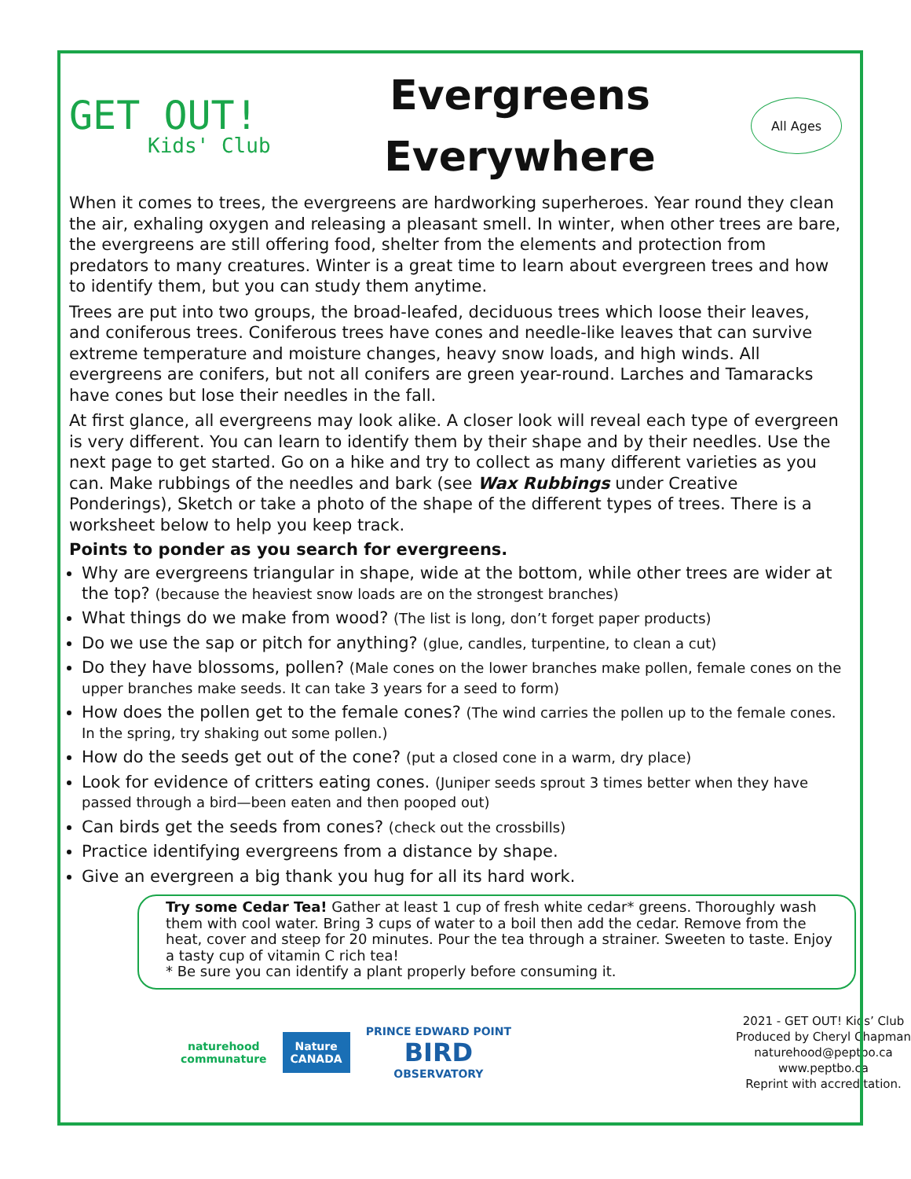GET OUT!
Kids' Club
Evergreens
Everywhere
All Ages
When it comes to trees, the evergreens are hardworking superheroes. Year round they clean the air, exhaling oxygen and releasing a pleasant smell. In winter, when other trees are bare, the evergreens are still offering food, shelter from the elements and protection from predators to many creatures. Winter is a great time to learn about evergreen trees and how to identify them, but you can study them anytime.
Trees are put into two groups, the broad-leafed, deciduous trees which loose their leaves, and coniferous trees. Coniferous trees have cones and needle-like leaves that can survive extreme temperature and moisture changes, heavy snow loads, and high winds. All evergreens are conifers, but not all conifers are green year-round. Larches and Tamaracks have cones but lose their needles in the fall.
At first glance, all evergreens may look alike. A closer look will reveal each type of evergreen is very different. You can learn to identify them by their shape and by their needles. Use the next page to get started. Go on a hike and try to collect as many different varieties as you can. Make rubbings of the needles and bark (see Wax Rubbings under Creative Ponderings), Sketch or take a photo of the shape of the different types of trees. There is a worksheet below to help you keep track.
Points to ponder as you search for evergreens.
Why are evergreens triangular in shape, wide at the bottom, while other trees are wider at the top? (because the heaviest snow loads are on the strongest branches)
What things do we make from wood? (The list is long, don’t forget paper products)
Do we use the sap or pitch for anything? (glue, candles, turpentine, to clean a cut)
Do they have blossoms, pollen? (Male cones on the lower branches make pollen, female cones on the upper branches make seeds. It can take 3 years for a seed to form)
How does the pollen get to the female cones? (The wind carries the pollen up to the female cones. In the spring, try shaking out some pollen.)
How do the seeds get out of the cone? (put a closed cone in a warm, dry place)
Look for evidence of critters eating cones. (Juniper seeds sprout 3 times better when they have passed through a bird—been eaten and then pooped out)
Can birds get the seeds from cones? (check out the crossbills)
Practice identifying evergreens from a distance by shape.
Give an evergreen a big thank you hug for all its hard work.
Try some Cedar Tea! Gather at least 1 cup of fresh white cedar* greens. Thoroughly wash them with cool water. Bring 3 cups of water to a boil then add the cedar. Remove from the heat, cover and steep for 20 minutes. Pour the tea through a strainer. Sweeten to taste. Enjoy a tasty cup of vitamin C rich tea!
* Be sure you can identify a plant properly before consuming it.
naturehood
communature
Nature
CANADA
PRINCE EDWARD POINT
BIRD
OBSERVATORY
2021 - GET OUT! Kids’ Club
Produced by Cheryl Chapman
naturehood@peptbo.ca
www.peptbo.ca
Reprint with accreditation.